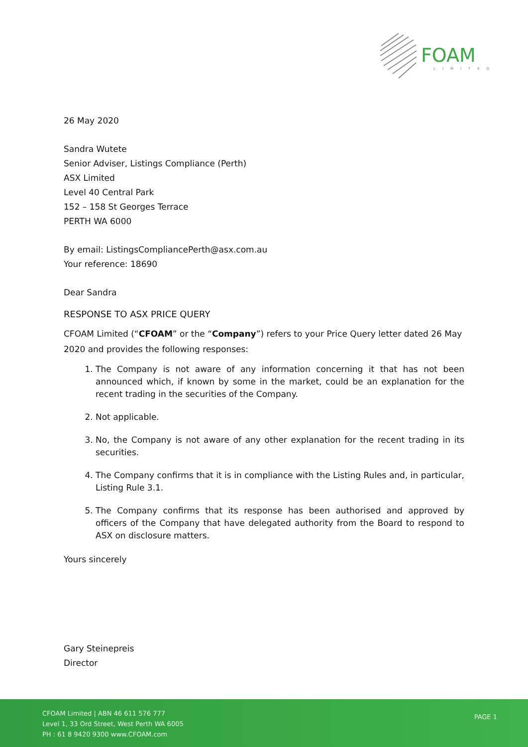FOAM
LIMITED
26 May 2020
Sandra Wutete
Senior Adviser, Listings Compliance (Perth)
ASX Limited
Level 40 Central Park
152 – 158 St Georges Terrace
PERTH WA 6000
By email: ListingsCompliancePerth@asx.com.au
Your reference: 18690
Dear Sandra
RESPONSE TO ASX PRICE QUERY
CFOAM Limited (“CFOAM” or the “Company”) refers to your Price Query letter dated 26 May 2020 and provides the following responses:
1. The Company is not aware of any information concerning it that has not been announced which, if known by some in the market, could be an explanation for the recent trading in the securities of the Company.
2. Not applicable.
3. No, the Company is not aware of any other explanation for the recent trading in its securities.
4. The Company confirms that it is in compliance with the Listing Rules and, in particular, Listing Rule 3.1.
5. The Company confirms that its response has been authorised and approved by officers of the Company that have delegated authority from the Board to respond to ASX on disclosure matters.
Yours sincerely
Gary Steinepreis
Director
CFOAM Limited | ABN 46 611 576 777
Level 1, 33 Ord Street, West Perth WA 6005
PH : 61 8 9420 9300 www.CFOAM.com
PAGE 1